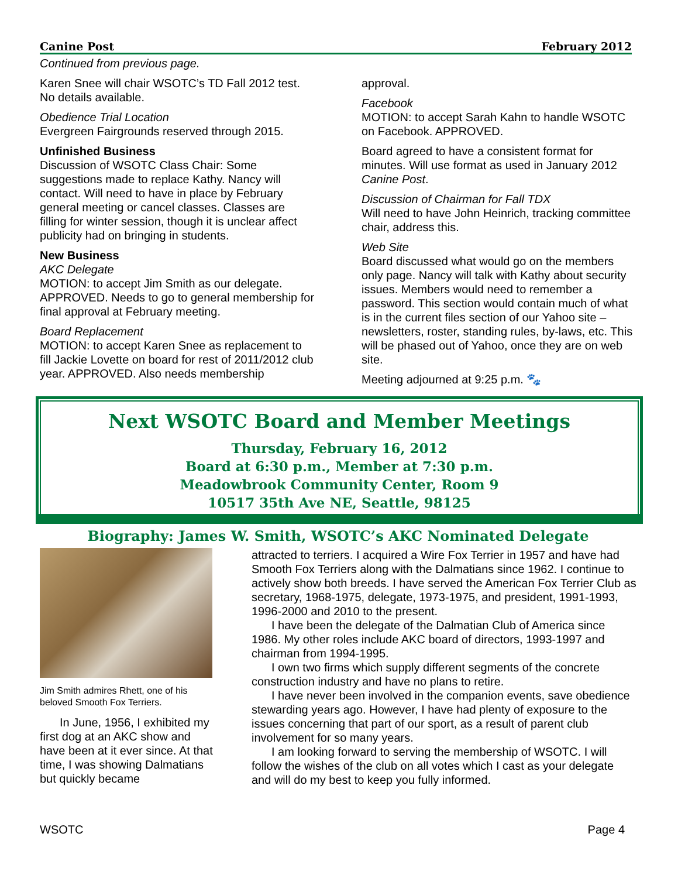Canine Post February 2012
Continued from previous page.
Karen Snee will chair WSOTC’s TD Fall 2012 test. No details available.
Obedience Trial Location
Evergreen Fairgrounds reserved through 2015.
Unfinished Business
Discussion of WSOTC Class Chair: Some suggestions made to replace Kathy. Nancy will contact. Will need to have in place by February general meeting or cancel classes. Classes are filling for winter session, though it is unclear affect publicity had on bringing in students.
New Business
AKC Delegate
MOTION: to accept Jim Smith as our delegate. APPROVED. Needs to go to general membership for final approval at February meeting.
Board Replacement
MOTION: to accept Karen Snee as replacement to fill Jackie Lovette on board for rest of 2011/2012 club year. APPROVED. Also needs membership
approval.
Facebook
MOTION: to accept Sarah Kahn to handle WSOTC on Facebook. APPROVED.
Board agreed to have a consistent format for minutes. Will use format as used in January 2012 Canine Post.
Discussion of Chairman for Fall TDX
Will need to have John Heinrich, tracking committee chair, address this.
Web Site
Board discussed what would go on the members only page. Nancy will talk with Kathy about security issues. Members would need to remember a password. This section would contain much of what is in the current files section of our Yahoo site – newsletters, roster, standing rules, by-laws, etc. This will be phased out of Yahoo, once they are on web site.
Meeting adjourned at 9:25 p.m. 🐾
Next WSOTC Board and Member Meetings
Thursday, February 16, 2012
Board at 6:30 p.m., Member at 7:30 p.m.
Meadowbrook Community Center, Room 9
10517 35th Ave NE, Seattle, 98125
Biography: James W. Smith, WSOTC’s AKC Nominated Delegate
Jim Smith admires Rhett, one of his beloved Smooth Fox Terriers.
In June, 1956, I exhibited my first dog at an AKC show and have been at it ever since. At that time, I was showing Dalmatians but quickly became
attracted to terriers. I acquired a Wire Fox Terrier in 1957 and have had Smooth Fox Terriers along with the Dalmatians since 1962. I continue to actively show both breeds. I have served the American Fox Terrier Club as secretary, 1968-1975, delegate, 1973-1975, and president, 1991-1993, 1996-2000 and 2010 to the present.
I have been the delegate of the Dalmatian Club of America since 1986. My other roles include AKC board of directors, 1993-1997 and chairman from 1994-1995.
I own two firms which supply different segments of the concrete construction industry and have no plans to retire.
I have never been involved in the companion events, save obedience stewarding years ago. However, I have had plenty of exposure to the issues concerning that part of our sport, as a result of parent club involvement for so many years.
I am looking forward to serving the membership of WSOTC. I will follow the wishes of the club on all votes which I cast as your delegate and will do my best to keep you fully informed.
WSOTC Page 4